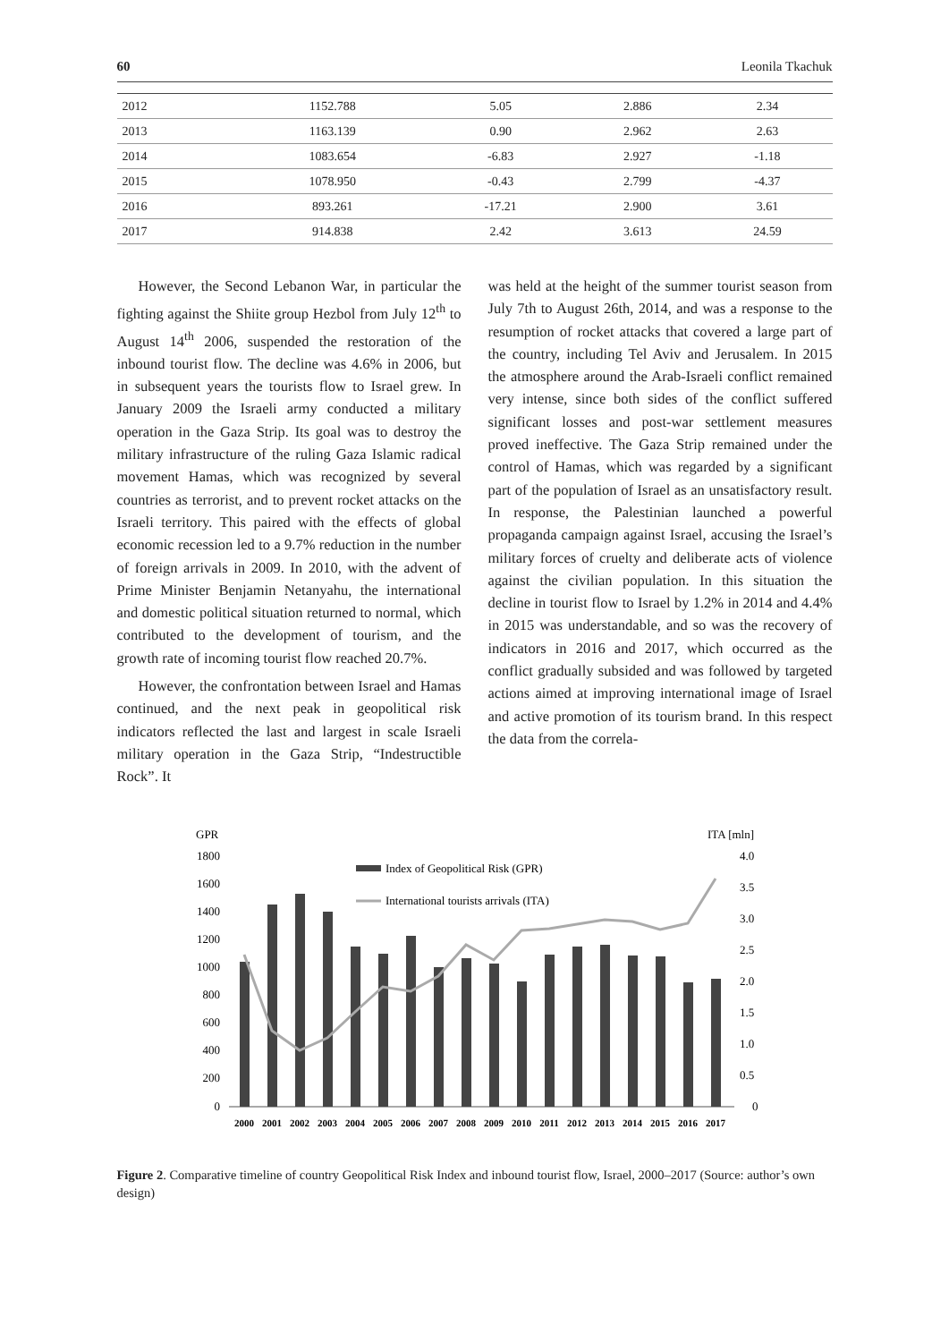60 Leonila Tkachuk
| 2012 | 1152.788 | 5.05 | 2.886 | 2.34 |
| 2013 | 1163.139 | 0.90 | 2.962 | 2.63 |
| 2014 | 1083.654 | -6.83 | 2.927 | -1.18 |
| 2015 | 1078.950 | -0.43 | 2.799 | -4.37 |
| 2016 | 893.261 | -17.21 | 2.900 | 3.61 |
| 2017 | 914.838 | 2.42 | 3.613 | 24.59 |
However, the Second Lebanon War, in particular the fighting against the Shiite group Hezbol from July 12<sup>th</sup> to August 14<sup>th</sup> 2006, suspended the restoration of the inbound tourist flow. The decline was 4.6% in 2006, but in subsequent years the tourists flow to Israel grew. In January 2009 the Israeli army conducted a military operation in the Gaza Strip. Its goal was to destroy the military infrastructure of the ruling Gaza Islamic radical movement Hamas, which was recognized by several countries as terrorist, and to prevent rocket attacks on the Israeli territory. This paired with the effects of global economic recession led to a 9.7% reduction in the number of foreign arrivals in 2009. In 2010, with the advent of Prime Minister Benjamin Netanyahu, the international and domestic political situation returned to normal, which contributed to the development of tourism, and the growth rate of incoming tourist flow reached 20.7%.
However, the confrontation between Israel and Hamas continued, and the next peak in geopolitical risk indicators reflected the last and largest in scale Israeli military operation in the Gaza Strip, “Indestructible Rock”. It
was held at the height of the summer tourist season from July 7th to August 26th, 2014, and was a response to the resumption of rocket attacks that covered a large part of the country, including Tel Aviv and Jerusalem. In 2015 the atmosphere around the Arab-Israeli conflict remained very intense, since both sides of the conflict suffered significant losses and post-war settlement measures proved ineffective. The Gaza Strip remained under the control of Hamas, which was regarded by a significant part of the population of Israel as an unsatisfactory result. In response, the Palestinian launched a powerful propaganda campaign against Israel, accusing the Israel’s military forces of cruelty and deliberate acts of violence against the civilian population. In this situation the decline in tourist flow to Israel by 1.2% in 2014 and 4.4% in 2015 was understandable, and so was the recovery of indicators in 2016 and 2017, which occurred as the conflict gradually subsided and was followed by targeted actions aimed at improving international image of Israel and active promotion of its tourism brand. In this respect the data from the correla-
GPR
ITA [mln]
1800
1600
1400
1200
1000
800
600
400
200
0
4.0
3.5
3.0
2.5
2.0
1.5
1.0
0.5
0
Index of Geopolitical Risk (GPR)
International tourists arrivals (ITA)
2000
2001
2002
2003
2004
2005
2006
2007
2008
2009
2010
2011
2012
2013
2014
2015
2016
2017
Figure 2. Comparative timeline of country Geopolitical Risk Index and inbound tourist flow, Israel, 2000–2017 (Source: author’s own design)